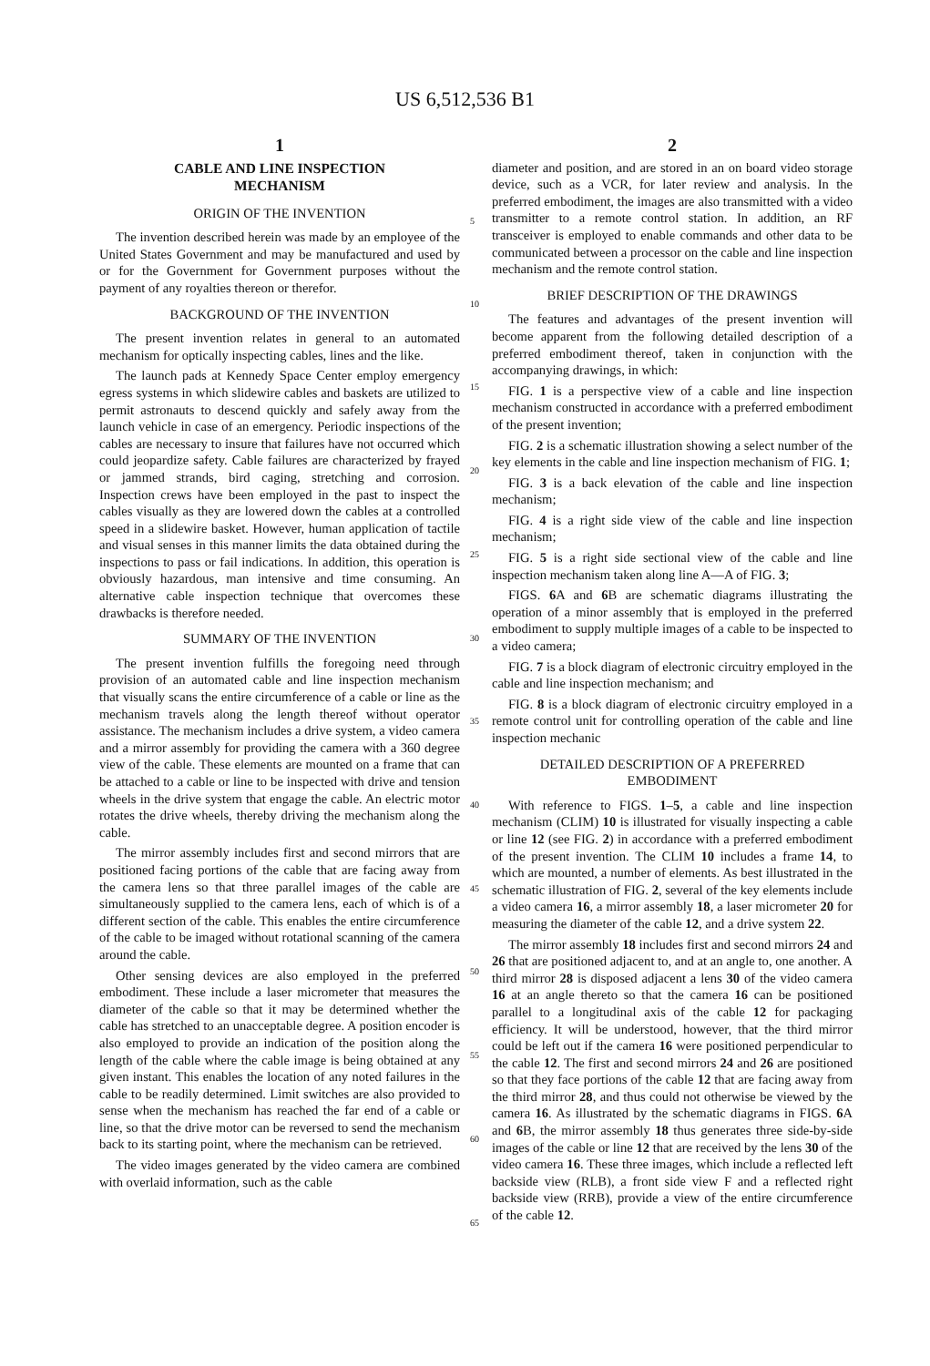US 6,512,536 B1
1
CABLE AND LINE INSPECTION
MECHANISM
ORIGIN OF THE INVENTION
The invention described herein was made by an employee of the United States Government and may be manufactured and used by or for the Government for Government purposes without the payment of any royalties thereon or therefor.
BACKGROUND OF THE INVENTION
The present invention relates in general to an automated mechanism for optically inspecting cables, lines and the like.
The launch pads at Kennedy Space Center employ emergency egress systems in which slidewire cables and baskets are utilized to permit astronauts to descend quickly and safely away from the launch vehicle in case of an emergency. Periodic inspections of the cables are necessary to insure that failures have not occurred which could jeopardize safety. Cable failures are characterized by frayed or jammed strands, bird caging, stretching and corrosion. Inspection crews have been employed in the past to inspect the cables visually as they are lowered down the cables at a controlled speed in a slidewire basket. However, human application of tactile and visual senses in this manner limits the data obtained during the inspections to pass or fail indications. In addition, this operation is obviously hazardous, man intensive and time consuming. An alternative cable inspection technique that overcomes these drawbacks is therefore needed.
SUMMARY OF THE INVENTION
The present invention fulfills the foregoing need through provision of an automated cable and line inspection mechanism that visually scans the entire circumference of a cable or line as the mechanism travels along the length thereof without operator assistance. The mechanism includes a drive system, a video camera and a mirror assembly for providing the camera with a 360 degree view of the cable. These elements are mounted on a frame that can be attached to a cable or line to be inspected with drive and tension wheels in the drive system that engage the cable. An electric motor rotates the drive wheels, thereby driving the mechanism along the cable.
The mirror assembly includes first and second mirrors that are positioned facing portions of the cable that are facing away from the camera lens so that three parallel images of the cable are simultaneously supplied to the camera lens, each of which is of a different section of the cable. This enables the entire circumference of the cable to be imaged without rotational scanning of the camera around the cable.
Other sensing devices are also employed in the preferred embodiment. These include a laser micrometer that measures the diameter of the cable so that it may be determined whether the cable has stretched to an unacceptable degree. A position encoder is also employed to provide an indication of the position along the length of the cable where the cable image is being obtained at any given instant. This enables the location of any noted failures in the cable to be readily determined. Limit switches are also provided to sense when the mechanism has reached the far end of a cable or line, so that the drive motor can be reversed to send the mechanism back to its starting point, where the mechanism can be retrieved.
The video images generated by the video camera are combined with overlaid information, such as the cable
5
10
15
20
25
30
35
40
45
50
55
60
65
2
diameter and position, and are stored in an on board video storage device, such as a VCR, for later review and analysis. In the preferred embodiment, the images are also transmitted with a video transmitter to a remote control station. In addition, an RF transceiver is employed to enable commands and other data to be communicated between a processor on the cable and line inspection mechanism and the remote control station.
BRIEF DESCRIPTION OF THE DRAWINGS
The features and advantages of the present invention will become apparent from the following detailed description of a preferred embodiment thereof, taken in conjunction with the accompanying drawings, in which:
FIG. 1 is a perspective view of a cable and line inspection mechanism constructed in accordance with a preferred embodiment of the present invention;
FIG. 2 is a schematic illustration showing a select number of the key elements in the cable and line inspection mechanism of FIG. 1;
FIG. 3 is a back elevation of the cable and line inspection mechanism;
FIG. 4 is a right side view of the cable and line inspection mechanism;
FIG. 5 is a right side sectional view of the cable and line inspection mechanism taken along line A—A of FIG. 3;
FIGS. 6 A and 6 B are schematic diagrams illustrating the operation of a minor assembly that is employed in the preferred embodiment to supply multiple images of a cable to be inspected to a video camera;
FIG. 7 is a block diagram of electronic circuitry employed in the cable and line inspection mechanism; and
FIG. 8 is a block diagram of electronic circuitry employed in a remote control unit for controlling operation of the cable and line inspection mechanic
DETAILED DESCRIPTION OF A PREFERRED
EMBODIMENT
With reference to FIGS. 1–5, a cable and line inspection mechanism (CLIM) 10 is illustrated for visually inspecting a cable or line 12 (see FIG. 2) in accordance with a preferred embodiment of the present invention. The CLIM 10 includes a frame 14, to which are mounted, a number of elements. As best illustrated in the schematic illustration of FIG. 2, several of the key elements include a video camera 16, a mirror assembly 18, a laser micrometer 20 for measuring the diameter of the cable 12, and a drive system 22.
The mirror assembly 18 includes first and second mirrors 24 and 26 that are positioned adjacent to, and at an angle to, one another. A third mirror 28 is disposed adjacent a lens 30 of the video camera 16 at an angle thereto so that the camera 16 can be positioned parallel to a longitudinal axis of the cable 12 for packaging efficiency. It will be understood, however, that the third mirror could be left out if the camera 16 were positioned perpendicular to the cable 12. The first and second mirrors 24 and 26 are positioned so that they face portions of the cable 12 that are facing away from the third mirror 28, and thus could not otherwise be viewed by the camera 16. As illustrated by the schematic diagrams in FIGS. 6 A and 6 B, the mirror assembly 18 thus generates three side-by-side images of the cable or line 12 that are received by the lens 30 of the video camera 16. These three images, which include a reflected left backside view (RLB), a front side view F and a reflected right backside view (RRB), provide a view of the entire circumference of the cable 12.